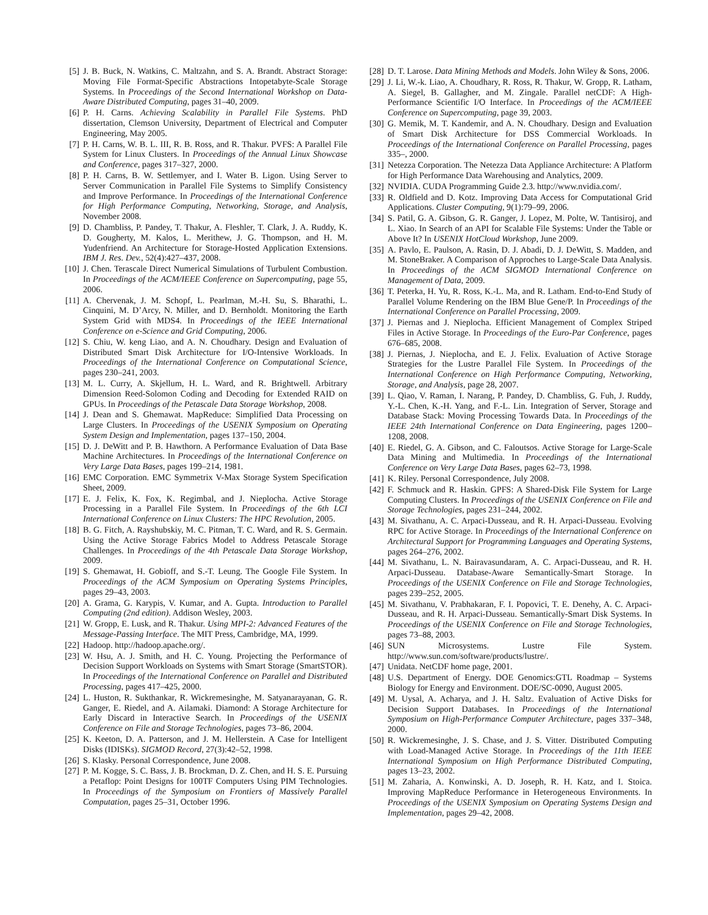[5] J. B. Buck, N. Watkins, C. Maltzahn, and S. A. Brandt. Abstract Storage: Moving File Format-Specific Abstractions Intopetabyte-Scale Storage Systems. In Proceedings of the Second International Workshop on Data-Aware Distributed Computing, pages 31–40, 2009.
[6] P. H. Carns. Achieving Scalability in Parallel File Systems. PhD dissertation, Clemson University, Department of Electrical and Computer Engineering, May 2005.
[7] P. H. Carns, W. B. L. III, R. B. Ross, and R. Thakur. PVFS: A Parallel File System for Linux Clusters. In Proceedings of the Annual Linux Showcase and Conference, pages 317–327, 2000.
[8] P. H. Carns, B. W. Settlemyer, and I. Water B. Ligon. Using Server to Server Communication in Parallel File Systems to Simplify Consistency and Improve Performance. In Proceedings of the International Conference for High Performance Computing, Networking, Storage, and Analysis, November 2008.
[9] D. Chambliss, P. Pandey, T. Thakur, A. Fleshler, T. Clark, J. A. Ruddy, K. D. Gougherty, M. Kalos, L. Merithew, J. G. Thompson, and H. M. Yudenfriend. An Architecture for Storage-Hosted Application Extensions. IBM J. Res. Dev., 52(4):427–437, 2008.
[10] J. Chen. Terascale Direct Numerical Simulations of Turbulent Combustion. In Proceedings of the ACM/IEEE Conference on Supercomputing, page 55, 2006.
[11] A. Chervenak, J. M. Schopf, L. Pearlman, M.-H. Su, S. Bharathi, L. Cinquini, M. D’Arcy, N. Miller, and D. Bernholdt. Monitoring the Earth System Grid with MDS4. In Proceedings of the IEEE International Conference on e-Science and Grid Computing, 2006.
[12] S. Chiu, W. keng Liao, and A. N. Choudhary. Design and Evaluation of Distributed Smart Disk Architecture for I/O-Intensive Workloads. In Proceedings of the International Conference on Computational Science, pages 230–241, 2003.
[13] M. L. Curry, A. Skjellum, H. L. Ward, and R. Brightwell. Arbitrary Dimension Reed-Solomon Coding and Decoding for Extended RAID on GPUs. In Proceedings of the Petascale Data Storage Workshop, 2008.
[14] J. Dean and S. Ghemawat. MapReduce: Simplified Data Processing on Large Clusters. In Proceedings of the USENIX Symposium on Operating System Design and Implementation, pages 137–150, 2004.
[15] D. J. DeWitt and P. B. Hawthorn. A Performance Evaluation of Data Base Machine Architectures. In Proceedings of the International Conference on Very Large Data Bases, pages 199–214, 1981.
[16] EMC Corporation. EMC Symmetrix V-Max Storage System Specification Sheet, 2009.
[17] E. J. Felix, K. Fox, K. Regimbal, and J. Nieplocha. Active Storage Processing in a Parallel File System. In Proceedings of the 6th LCI International Conference on Linux Clusters: The HPC Revolution, 2005.
[18] B. G. Fitch, A. Rayshubskiy, M. C. Pitman, T. C. Ward, and R. S. Germain. Using the Active Storage Fabrics Model to Address Petascale Storage Challenges. In Proceedings of the 4th Petascale Data Storage Workshop, 2009.
[19] S. Ghemawat, H. Gobioff, and S.-T. Leung. The Google File System. In Proceedings of the ACM Symposium on Operating Systems Principles, pages 29–43, 2003.
[20] A. Grama, G. Karypis, V. Kumar, and A. Gupta. Introduction to Parallel Computing (2nd edition). Addison Wesley, 2003.
[21] W. Gropp, E. Lusk, and R. Thakur. Using MPI-2: Advanced Features of the Message-Passing Interface. The MIT Press, Cambridge, MA, 1999.
[22] Hadoop. http://hadoop.apache.org/.
[23] W. Hsu, A. J. Smith, and H. C. Young. Projecting the Performance of Decision Support Workloads on Systems with Smart Storage (SmartSTOR). In Proceedings of the International Conference on Parallel and Distributed Processing, pages 417–425, 2000.
[24] L. Huston, R. Sukthankar, R. Wickremesinghe, M. Satyanarayanan, G. R. Ganger, E. Riedel, and A. Ailamaki. Diamond: A Storage Architecture for Early Discard in Interactive Search. In Proceedings of the USENIX Conference on File and Storage Technologies, pages 73–86, 2004.
[25] K. Keeton, D. A. Patterson, and J. M. Hellerstein. A Case for Intelligent Disks (IDISKs). SIGMOD Record, 27(3):42–52, 1998.
[26] S. Klasky. Personal Correspondence, June 2008.
[27] P. M. Kogge, S. C. Bass, J. B. Brockman, D. Z. Chen, and H. S. E. Pursuing a Petaflop: Point Designs for 100TF Computers Using PIM Technologies. In Proceedings of the Symposium on Frontiers of Massively Parallel Computation, pages 25–31, October 1996.
[28] D. T. Larose. Data Mining Methods and Models. John Wiley & Sons, 2006.
[29] J. Li, W.-k. Liao, A. Choudhary, R. Ross, R. Thakur, W. Gropp, R. Latham, A. Siegel, B. Gallagher, and M. Zingale. Parallel netCDF: A High-Performance Scientific I/O Interface. In Proceedings of the ACM/IEEE Conference on Supercomputing, page 39, 2003.
[30] G. Memik, M. T. Kandemir, and A. N. Choudhary. Design and Evaluation of Smart Disk Architecture for DSS Commercial Workloads. In Proceedings of the International Conference on Parallel Processing, pages 335–, 2000.
[31] Netezza Corporation. The Netezza Data Appliance Architecture: A Platform for High Performance Data Warehousing and Analytics, 2009.
[32] NVIDIA. CUDA Programming Guide 2.3. http://www.nvidia.com/.
[33] R. Oldfield and D. Kotz. Improving Data Access for Computational Grid Applications. Cluster Computing, 9(1):79–99, 2006.
[34] S. Patil, G. A. Gibson, G. R. Ganger, J. Lopez, M. Polte, W. Tantisiroj, and L. Xiao. In Search of an API for Scalable File Systems: Under the Table or Above It? In USENIX HotCloud Workshop, June 2009.
[35] A. Pavlo, E. Paulson, A. Rasin, D. J. Abadi, D. J. DeWitt, S. Madden, and M. StoneBraker. A Comparison of Approches to Large-Scale Data Analysis. In Proceedings of the ACM SIGMOD International Conference on Management of Data, 2009.
[36] T. Peterka, H. Yu, R. Ross, K.-L. Ma, and R. Latham. End-to-End Study of Parallel Volume Rendering on the IBM Blue Gene/P. In Proceedings of the International Conference on Parallel Processing, 2009.
[37] J. Piernas and J. Nieplocha. Efficient Management of Complex Striped Files in Active Storage. In Proceedings of the Euro-Par Conference, pages 676–685, 2008.
[38] J. Piernas, J. Nieplocha, and E. J. Felix. Evaluation of Active Storage Strategies for the Lustre Parallel File System. In Proceedings of the International Conference on High Performance Computing, Networking, Storage, and Analysis, page 28, 2007.
[39] L. Qiao, V. Raman, I. Narang, P. Pandey, D. Chambliss, G. Fuh, J. Ruddy, Y.-L. Chen, K.-H. Yang, and F.-L. Lin. Integration of Server, Storage and Database Stack: Moving Processing Towards Data. In Proceedings of the IEEE 24th International Conference on Data Engineering, pages 1200–1208, 2008.
[40] E. Riedel, G. A. Gibson, and C. Faloutsos. Active Storage for Large-Scale Data Mining and Multimedia. In Proceedings of the International Conference on Very Large Data Bases, pages 62–73, 1998.
[41] K. Riley. Personal Correspondence, July 2008.
[42] F. Schmuck and R. Haskin. GPFS: A Shared-Disk File System for Large Computing Clusters. In Proceedings of the USENIX Conference on File and Storage Technologies, pages 231–244, 2002.
[43] M. Sivathanu, A. C. Arpaci-Dusseau, and R. H. Arpaci-Dusseau. Evolving RPC for Active Storage. In Proceedings of the International Conference on Architectural Support for Programming Languages and Operating Systems, pages 264–276, 2002.
[44] M. Sivathanu, L. N. Bairavasundaram, A. C. Arpaci-Dusseau, and R. H. Arpaci-Dusseau. Database-Aware Semantically-Smart Storage. In Proceedings of the USENIX Conference on File and Storage Technologies, pages 239–252, 2005.
[45] M. Sivathanu, V. Prabhakaran, F. I. Popovici, T. E. Denehy, A. C. Arpaci-Dusseau, and R. H. Arpaci-Dusseau. Semantically-Smart Disk Systems. In Proceedings of the USENIX Conference on File and Storage Technologies, pages 73–88, 2003.
[46] SUN Microsystems. Lustre File System. http://www.sun.com/software/products/lustre/.
[47] Unidata. NetCDF home page, 2001.
[48] U.S. Department of Energy. DOE Genomics:GTL Roadmap – Systems Biology for Energy and Environment. DOE/SC-0090, August 2005.
[49] M. Uysal, A. Acharya, and J. H. Saltz. Evaluation of Active Disks for Decision Support Databases. In Proceedings of the International Symposium on High-Performance Computer Architecture, pages 337–348, 2000.
[50] R. Wickremesinghe, J. S. Chase, and J. S. Vitter. Distributed Computing with Load-Managed Active Storage. In Proceedings of the 11th IEEE International Symposium on High Performance Distributed Computing, pages 13–23, 2002.
[51] M. Zaharia, A. Konwinski, A. D. Joseph, R. H. Katz, and I. Stoica. Improving MapReduce Performance in Heterogeneous Environments. In Proceedings of the USENIX Symposium on Operating Systems Design and Implementation, pages 29–42, 2008.